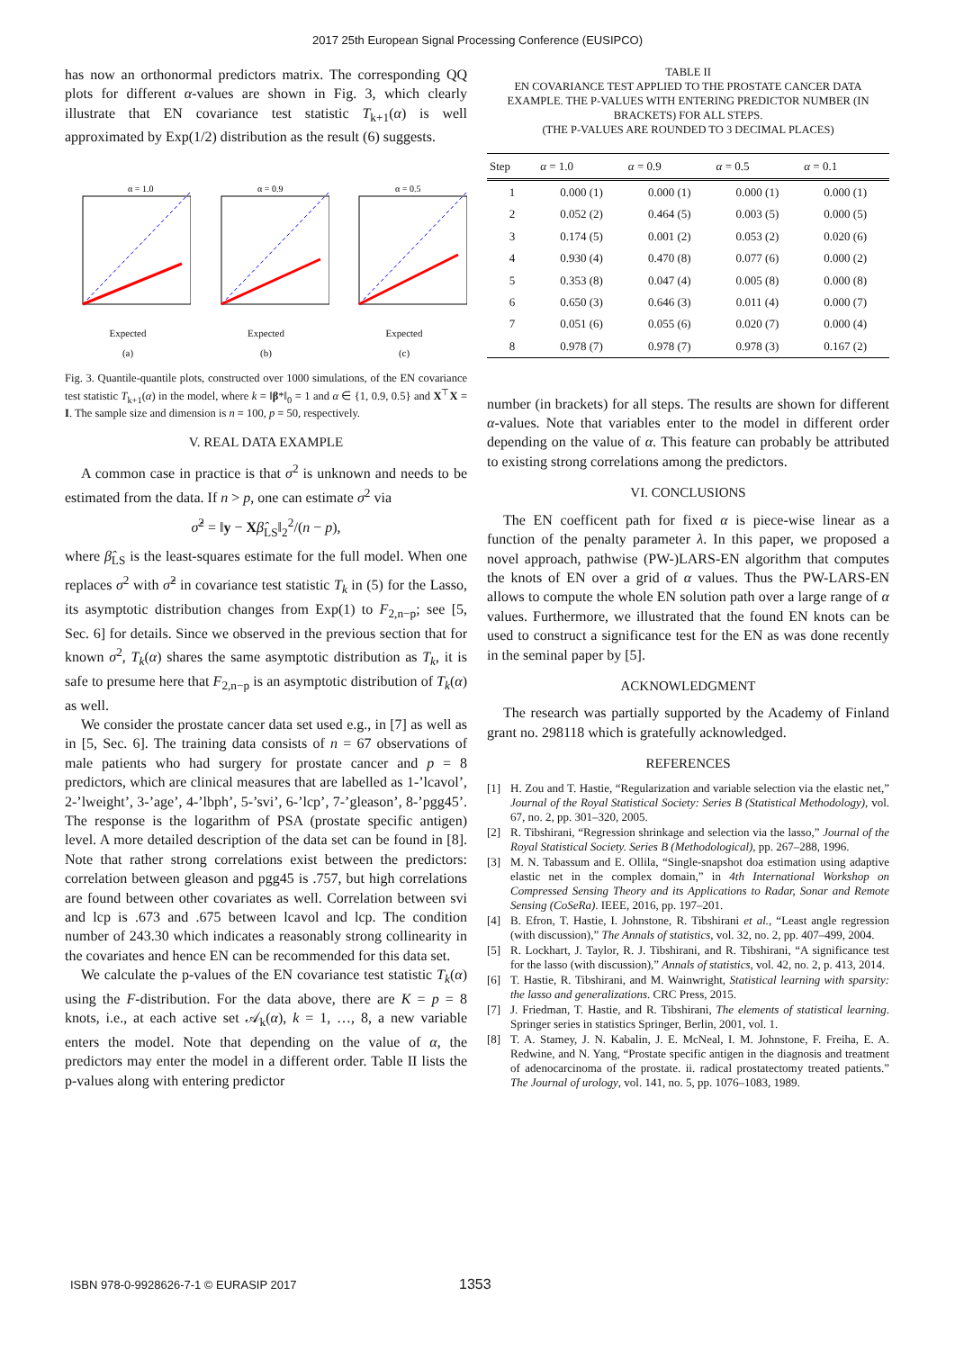2017 25th European Signal Processing Conference (EUSIPCO)
has now an orthonormal predictors matrix. The corresponding QQ plots for different α-values are shown in Fig. 3, which clearly illustrate that EN covariance test statistic T<sub>k+1</sub>(α) is well approximated by Exp(1/2) distribution as the result (6) suggests.
α = 1.0
Expected
(a)
α = 0.9
Expected
(b)
α = 0.5
Expected
(c)
Fig. 3. Quantile-quantile plots, constructed over 1000 simulations, of the EN covariance test statistic T<sub>k+1</sub>(α) in the model, where k = ‖β*‖<sub>0</sub> = 1 and α ∈ {1, 0.9, 0.5} and X<sup>⊤</sup>X = I. The sample size and dimension is n = 100, p = 50, respectively.
V. REAL DATA EXAMPLE
A common case in practice is that σ<sup>2</sup> is unknown and needs to be estimated from the data. If n > p, one can estimate σ<sup>2</sup> via
σ̂<sup>2</sup> = ‖y − Xβ̂<sub>LS</sub>‖<sub>2</sub><sup>2</sup>/(n − p),
where β̂<sub>LS</sub> is the least-squares estimate for the full model. When one replaces σ<sup>2</sup> with σ̂<sup>2</sup> in covariance test statistic T<sub>k</sub> in (5) for the Lasso, its asymptotic distribution changes from Exp(1) to F<sub>2,n−p</sub>; see [5, Sec. 6] for details. Since we observed in the previous section that for known σ<sup>2</sup>, T<sub>k</sub>(α) shares the same asymptotic distribution as T<sub>k</sub>, it is safe to presume here that F<sub>2,n−p</sub> is an asymptotic distribution of T<sub>k</sub>(α) as well.
We consider the prostate cancer data set used e.g., in [7] as well as in [5, Sec. 6]. The training data consists of n = 67 observations of male patients who had surgery for prostate cancer and p = 8 predictors, which are clinical measures that are labelled as 1-’lcavol’, 2-’lweight’, 3-’age’, 4-’lbph’, 5-’svi’, 6-’lcp’, 7-’gleason’, 8-’pgg45’. The response is the logarithm of PSA (prostate specific antigen) level. A more detailed description of the data set can be found in [8]. Note that rather strong correlations exist between the predictors: correlation between gleason and pgg45 is .757, but high correlations are found between other covariates as well. Correlation between svi and lcp is .673 and .675 between lcavol and lcp. The condition number of 243.30 which indicates a reasonably strong collinearity in the covariates and hence EN can be recommended for this data set.
We calculate the p-values of the EN covariance test statistic T<sub>k</sub>(α) using the F-distribution. For the data above, there are K = p = 8 knots, i.e., at each active set 𝒜<sub>k</sub>(α), k = 1, …, 8, a new variable enters the model. Note that depending on the value of α, the predictors may enter the model in a different order. Table II lists the p-values along with entering predictor
TABLE II
EN COVARIANCE TEST APPLIED TO THE PROSTATE CANCER DATA EXAMPLE. THE P-VALUES WITH ENTERING PREDICTOR NUMBER (IN BRACKETS) FOR ALL STEPS.
(THE P-VALUES ARE ROUNDED TO 3 DECIMAL PLACES)
| Step | α = 1.0 | α = 0.9 | α = 0.5 | α = 0.1 |
| --- | --- | --- | --- | --- |
| 1 | 0.000 (1) | 0.000 (1) | 0.000 (1) | 0.000 (1) |
| 2 | 0.052 (2) | 0.464 (5) | 0.003 (5) | 0.000 (5) |
| 3 | 0.174 (5) | 0.001 (2) | 0.053 (2) | 0.020 (6) |
| 4 | 0.930 (4) | 0.470 (8) | 0.077 (6) | 0.000 (2) |
| 5 | 0.353 (8) | 0.047 (4) | 0.005 (8) | 0.000 (8) |
| 6 | 0.650 (3) | 0.646 (3) | 0.011 (4) | 0.000 (7) |
| 7 | 0.051 (6) | 0.055 (6) | 0.020 (7) | 0.000 (4) |
| 8 | 0.978 (7) | 0.978 (7) | 0.978 (3) | 0.167 (2) |
number (in brackets) for all steps. The results are shown for different α-values. Note that variables enter to the model in different order depending on the value of α. This feature can probably be attributed to existing strong correlations among the predictors.
VI. CONCLUSIONS
The EN coefficent path for fixed α is piece-wise linear as a function of the penalty parameter λ. In this paper, we proposed a novel approach, pathwise (PW-)LARS-EN algorithm that computes the knots of EN over a grid of α values. Thus the PW-LARS-EN allows to compute the whole EN solution path over a large range of α values. Furthermore, we illustrated that the found EN knots can be used to construct a significance test for the EN as was done recently in the seminal paper by [5].
ACKNOWLEDGMENT
The research was partially supported by the Academy of Finland grant no. 298118 which is gratefully acknowledged.
REFERENCES
[1] H. Zou and T. Hastie, “Regularization and variable selection via the elastic net,” Journal of the Royal Statistical Society: Series B (Statistical Methodology), vol. 67, no. 2, pp. 301–320, 2005.
[2] R. Tibshirani, “Regression shrinkage and selection via the lasso,” Journal of the Royal Statistical Society. Series B (Methodological), pp. 267–288, 1996.
[3] M. N. Tabassum and E. Ollila, “Single-snapshot doa estimation using adaptive elastic net in the complex domain,” in 4th International Workshop on Compressed Sensing Theory and its Applications to Radar, Sonar and Remote Sensing (CoSeRa). IEEE, 2016, pp. 197–201.
[4] B. Efron, T. Hastie, I. Johnstone, R. Tibshirani et al., “Least angle regression (with discussion),” The Annals of statistics, vol. 32, no. 2, pp. 407–499, 2004.
[5] R. Lockhart, J. Taylor, R. J. Tibshirani, and R. Tibshirani, “A significance test for the lasso (with discussion),” Annals of statistics, vol. 42, no. 2, p. 413, 2014.
[6] T. Hastie, R. Tibshirani, and M. Wainwright, Statistical learning with sparsity: the lasso and generalizations. CRC Press, 2015.
[7] J. Friedman, T. Hastie, and R. Tibshirani, The elements of statistical learning. Springer series in statistics Springer, Berlin, 2001, vol. 1.
[8] T. A. Stamey, J. N. Kabalin, J. E. McNeal, I. M. Johnstone, F. Freiha, E. A. Redwine, and N. Yang, “Prostate specific antigen in the diagnosis and treatment of adenocarcinoma of the prostate. ii. radical prostatectomy treated patients.” The Journal of urology, vol. 141, no. 5, pp. 1076–1083, 1989.
ISBN 978-0-9928626-7-1 © EURASIP 2017
1353